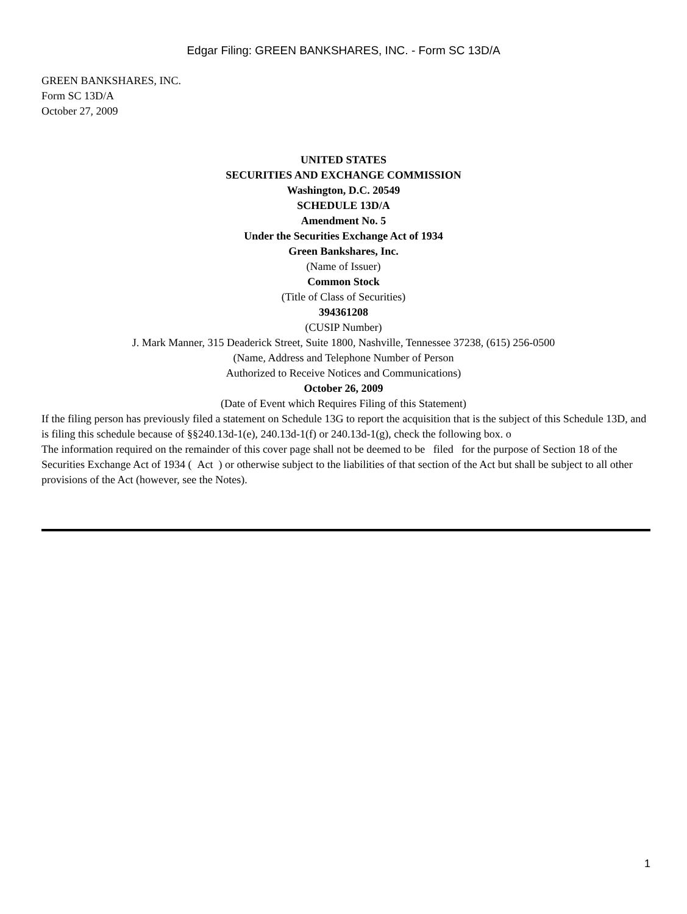Edgar Filing: GREEN BANKSHARES, INC. - Form SC 13D/A
GREEN BANKSHARES, INC.
Form SC 13D/A
October 27, 2009
UNITED STATES
SECURITIES AND EXCHANGE COMMISSION
Washington, D.C. 20549
SCHEDULE 13D/A
Amendment No. 5
Under the Securities Exchange Act of 1934
Green Bankshares, Inc.
(Name of Issuer)
Common Stock
(Title of Class of Securities)
394361208
(CUSIP Number)
J. Mark Manner, 315 Deaderick Street, Suite 1800, Nashville, Tennessee 37238, (615) 256-0500
(Name, Address and Telephone Number of Person
Authorized to Receive Notices and Communications)
October 26, 2009
(Date of Event which Requires Filing of this Statement)
If the filing person has previously filed a statement on Schedule 13G to report the acquisition that is the subject of this Schedule 13D, and is filing this schedule because of §§240.13d-1(e), 240.13d-1(f) or 240.13d-1(g), check the following box. o
The information required on the remainder of this cover page shall not be deemed to be filed for the purpose of Section 18 of the Securities Exchange Act of 1934 ( Act ) or otherwise subject to the liabilities of that section of the Act but shall be subject to all other provisions of the Act (however, see the Notes).
1